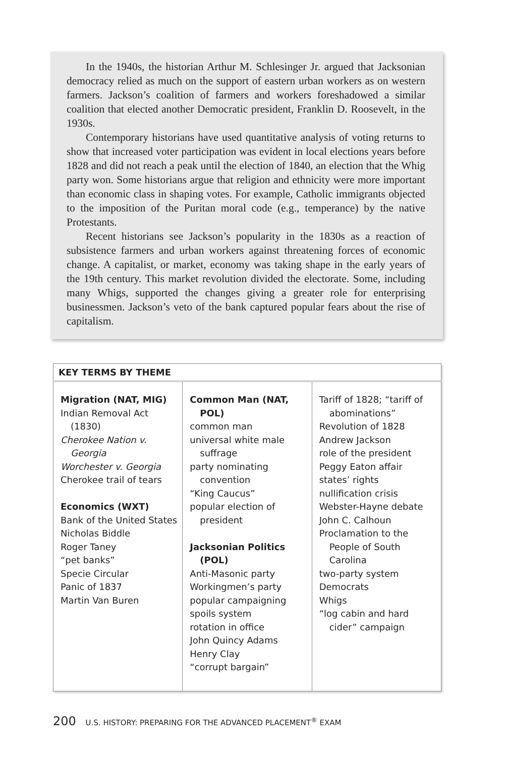In the 1940s, the historian Arthur M. Schlesinger Jr. argued that Jacksonian democracy relied as much on the support of eastern urban workers as on western farmers. Jackson’s coalition of farmers and workers foreshadowed a similar coalition that elected another Democratic president, Franklin D. Roosevelt, in the 1930s.
Contemporary historians have used quantitative analysis of voting returns to show that increased voter participation was evident in local elections years before 1828 and did not reach a peak until the election of 1840, an election that the Whig party won. Some historians argue that religion and ethnicity were more important than economic class in shaping votes. For example, Catholic immigrants objected to the imposition of the Puritan moral code (e.g., temperance) by the native Protestants.
Recent historians see Jackson’s popularity in the 1830s as a reaction of subsistence farmers and urban workers against threatening forces of economic change. A capitalist, or market, economy was taking shape in the early years of the 19th century. This market revolution divided the electorate. Some, including many Whigs, supported the changes giving a greater role for enterprising businessmen. Jackson’s veto of the bank captured popular fears about the rise of capitalism.
| KEY TERMS BY THEME | | |
| --- | --- | --- |
| Migration (NAT, MIG) Indian Removal Act (1830) Cherokee Nation v. Georgia Worchester v. Georgia Cherokee trail of tears Economics (WXT) Bank of the United States Nicholas Biddle Roger Taney “pet banks” Specie Circular Panic of 1837 Martin Van Buren | Common Man (NAT, POL) common man universal white male suffrage party nominating convention “King Caucus” popular election of president Jacksonian Politics (POL) Anti-Masonic party Workingmen’s party popular campaigning spoils system rotation in office John Quincy Adams Henry Clay “corrupt bargain” | Tariff of 1828; “tariff of abominations” Revolution of 1828 Andrew Jackson role of the president Peggy Eaton affair states’ rights nullification crisis Webster-Hayne debate John C. Calhoun Proclamation to the People of South Carolina two-party system Democrats Whigs “log cabin and hard cider” campaign |
200 U.S. HISTORY: PREPARING FOR THE ADVANCED PLACEMENT<sup>®</sup> EXAM